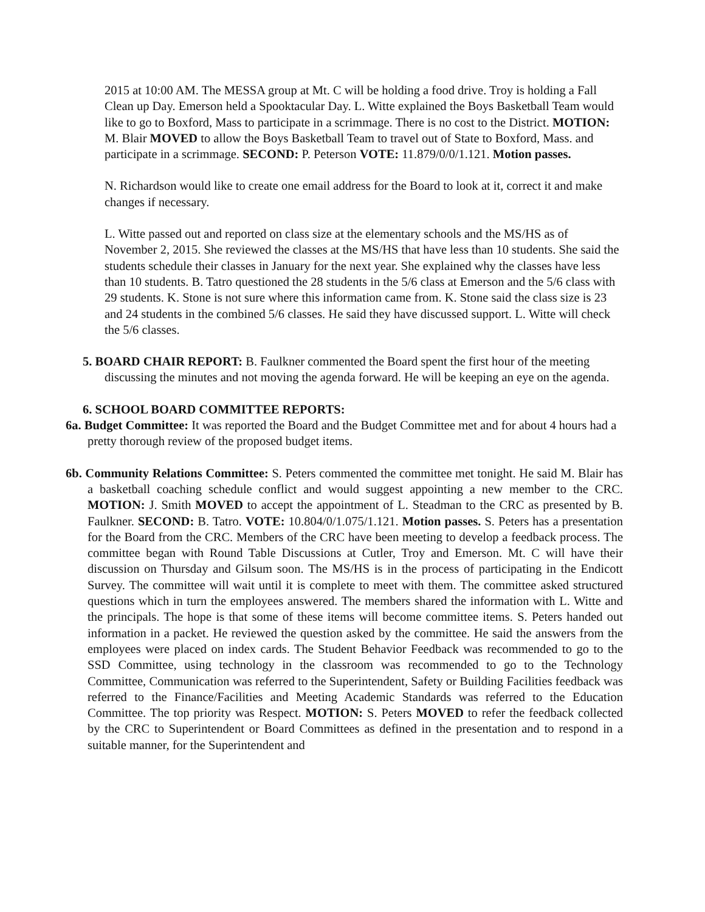2015 at 10:00 AM. The MESSA group at Mt. C will be holding a food drive. Troy is holding a Fall Clean up Day. Emerson held a Spooktacular Day. L. Witte explained the Boys Basketball Team would like to go to Boxford, Mass to participate in a scrimmage. There is no cost to the District. MOTION: M. Blair MOVED to allow the Boys Basketball Team to travel out of State to Boxford, Mass. and participate in a scrimmage. SECOND: P. Peterson VOTE: 11.879/0/0/1.121. Motion passes.
N. Richardson would like to create one email address for the Board to look at it, correct it and make changes if necessary.
L. Witte passed out and reported on class size at the elementary schools and the MS/HS as of November 2, 2015. She reviewed the classes at the MS/HS that have less than 10 students. She said the students schedule their classes in January for the next year. She explained why the classes have less than 10 students. B. Tatro questioned the 28 students in the 5/6 class at Emerson and the 5/6 class with 29 students. K. Stone is not sure where this information came from. K. Stone said the class size is 23 and 24 students in the combined 5/6 classes. He said they have discussed support. L. Witte will check the 5/6 classes.
5. BOARD CHAIR REPORT: B. Faulkner commented the Board spent the first hour of the meeting discussing the minutes and not moving the agenda forward. He will be keeping an eye on the agenda.
6. SCHOOL BOARD COMMITTEE REPORTS:
6a. Budget Committee: It was reported the Board and the Budget Committee met and for about 4 hours had a pretty thorough review of the proposed budget items.
6b. Community Relations Committee: S. Peters commented the committee met tonight. He said M. Blair has a basketball coaching schedule conflict and would suggest appointing a new member to the CRC. MOTION: J. Smith MOVED to accept the appointment of L. Steadman to the CRC as presented by B. Faulkner. SECOND: B. Tatro. VOTE: 10.804/0/1.075/1.121. Motion passes. S. Peters has a presentation for the Board from the CRC. Members of the CRC have been meeting to develop a feedback process. The committee began with Round Table Discussions at Cutler, Troy and Emerson. Mt. C will have their discussion on Thursday and Gilsum soon. The MS/HS is in the process of participating in the Endicott Survey. The committee will wait until it is complete to meet with them. The committee asked structured questions which in turn the employees answered. The members shared the information with L. Witte and the principals. The hope is that some of these items will become committee items. S. Peters handed out information in a packet. He reviewed the question asked by the committee. He said the answers from the employees were placed on index cards. The Student Behavior Feedback was recommended to go to the SSD Committee, using technology in the classroom was recommended to go to the Technology Committee, Communication was referred to the Superintendent, Safety or Building Facilities feedback was referred to the Finance/Facilities and Meeting Academic Standards was referred to the Education Committee. The top priority was Respect. MOTION: S. Peters MOVED to refer the feedback collected by the CRC to Superintendent or Board Committees as defined in the presentation and to respond in a suitable manner, for the Superintendent and